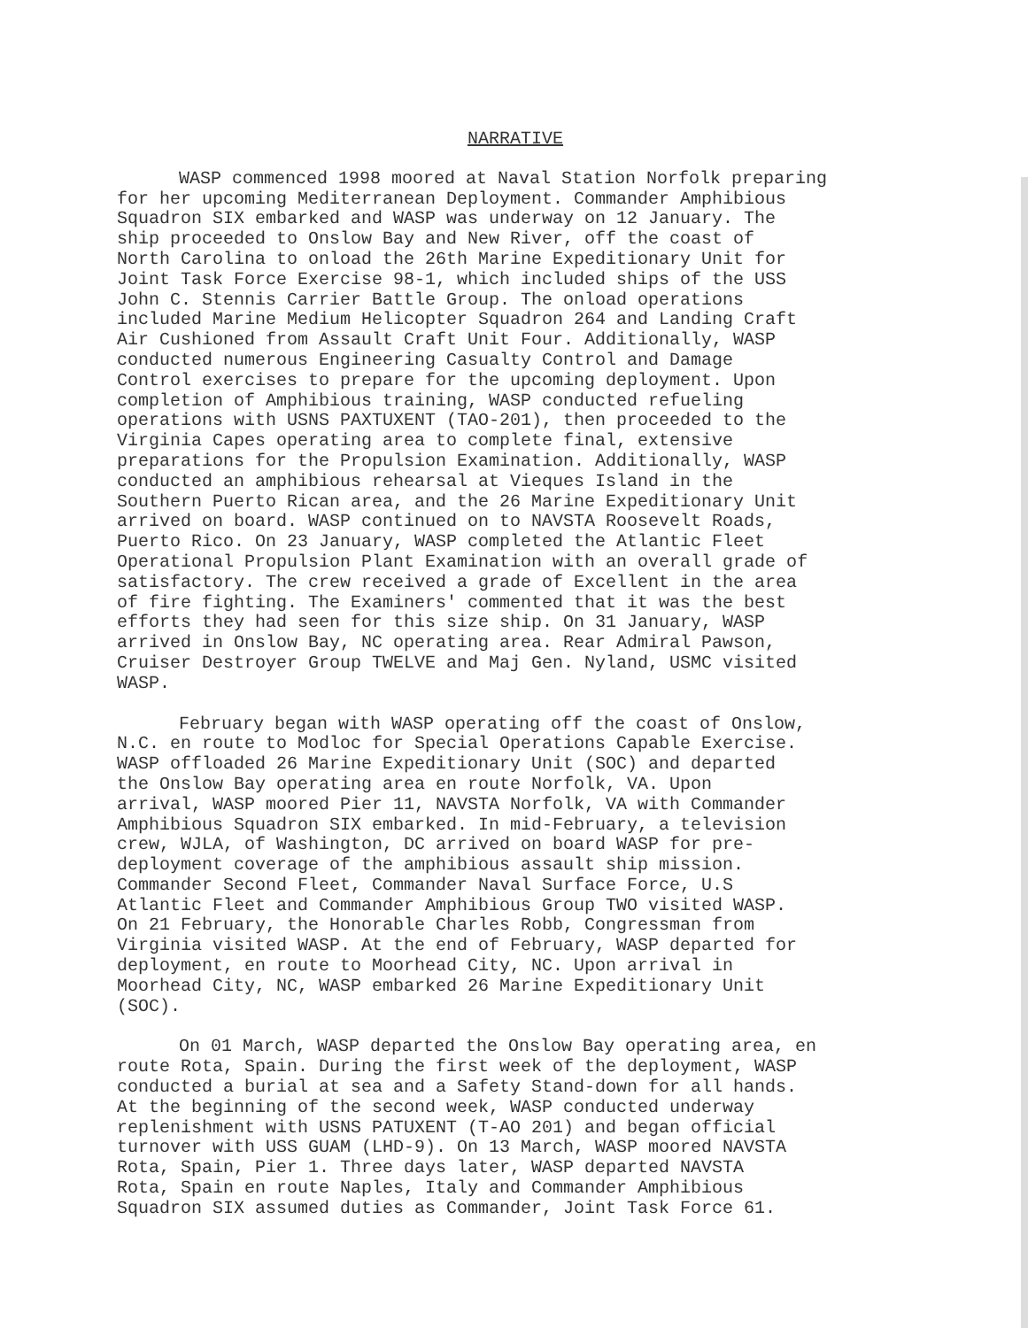NARRATIVE
WASP commenced 1998 moored at Naval Station Norfolk preparing for her upcoming Mediterranean Deployment. Commander Amphibious Squadron SIX embarked and WASP was underway on 12 January. The ship proceeded to Onslow Bay and New River, off the coast of North Carolina to onload the 26th Marine Expeditionary Unit for Joint Task Force Exercise 98-1, which included ships of the USS John C. Stennis Carrier Battle Group. The onload operations included Marine Medium Helicopter Squadron 264 and Landing Craft Air Cushioned from Assault Craft Unit Four. Additionally, WASP conducted numerous Engineering Casualty Control and Damage Control exercises to prepare for the upcoming deployment. Upon completion of Amphibious training, WASP conducted refueling operations with USNS PAXTUXENT (TAO-201), then proceeded to the Virginia Capes operating area to complete final, extensive preparations for the Propulsion Examination. Additionally, WASP conducted an amphibious rehearsal at Vieques Island in the Southern Puerto Rican area, and the 26 Marine Expeditionary Unit arrived on board. WASP continued on to NAVSTA Roosevelt Roads, Puerto Rico. On 23 January, WASP completed the Atlantic Fleet Operational Propulsion Plant Examination with an overall grade of satisfactory. The crew received a grade of Excellent in the area of fire fighting. The Examiners' commented that it was the best efforts they had seen for this size ship. On 31 January, WASP arrived in Onslow Bay, NC operating area. Rear Admiral Pawson, Cruiser Destroyer Group TWELVE and Maj Gen. Nyland, USMC visited WASP.
February began with WASP operating off the coast of Onslow, N.C. en route to Modloc for Special Operations Capable Exercise. WASP offloaded 26 Marine Expeditionary Unit (SOC) and departed the Onslow Bay operating area en route Norfolk, VA. Upon arrival, WASP moored Pier 11, NAVSTA Norfolk, VA with Commander Amphibious Squadron SIX embarked. In mid-February, a television crew, WJLA, of Washington, DC arrived on board WASP for pre- deployment coverage of the amphibious assault ship mission. Commander Second Fleet, Commander Naval Surface Force, U.S Atlantic Fleet and Commander Amphibious Group TWO visited WASP. On 21 February, the Honorable Charles Robb, Congressman from Virginia visited WASP. At the end of February, WASP departed for deployment, en route to Moorhead City, NC. Upon arrival in Moorhead City, NC, WASP embarked 26 Marine Expeditionary Unit (SOC).
On 01 March, WASP departed the Onslow Bay operating area, en route Rota, Spain. During the first week of the deployment, WASP conducted a burial at sea and a Safety Stand-down for all hands. At the beginning of the second week, WASP conducted underway replenishment with USNS PATUXENT (T-AO 201) and began official turnover with USS GUAM (LHD-9). On 13 March, WASP moored NAVSTA Rota, Spain, Pier 1. Three days later, WASP departed NAVSTA Rota, Spain en route Naples, Italy and Commander Amphibious Squadron SIX assumed duties as Commander, Joint Task Force 61.